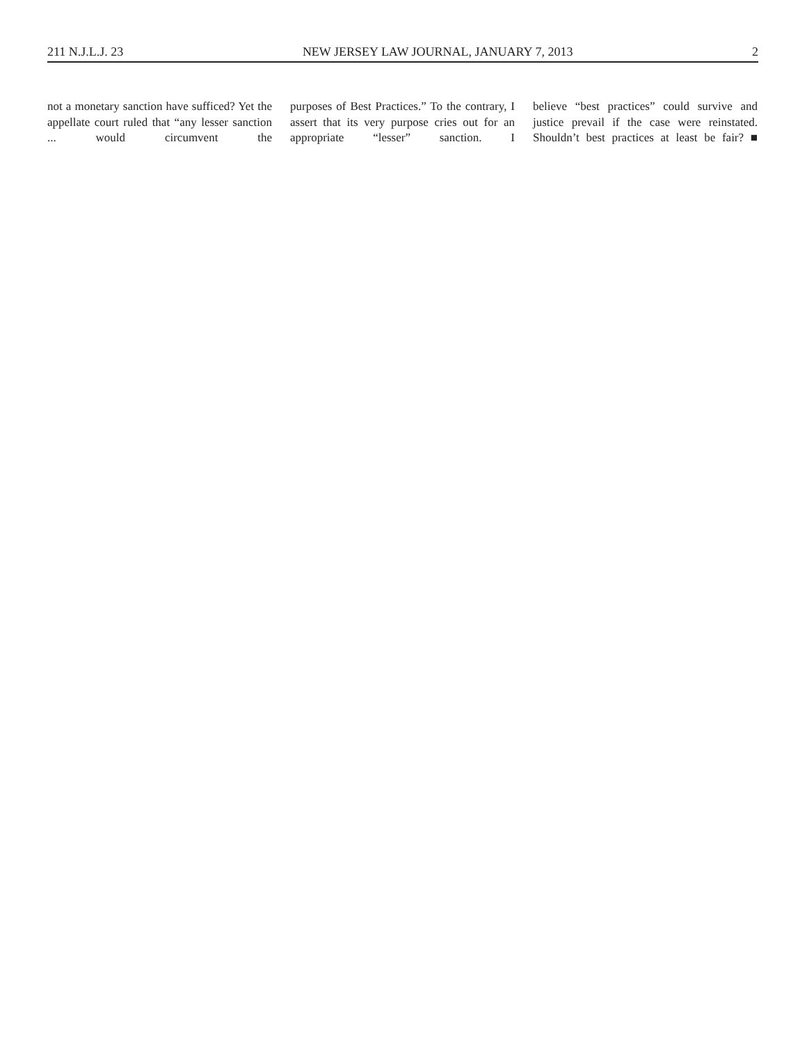211 N.J.L.J. 23 NEW JERSEY LAW JOURNAL, JANUARY 7, 2013 2
not a monetary sanction have sufficed? Yet the appellate court ruled that “any lesser sanction ... would circumvent the
purposes of Best Practices.” To the contrary, I assert that its very purpose cries out for an appropriate “lesser” sanction. I
believe “best practices” could survive and justice prevail if the case were reinstated. Shouldn’t best practices at least be fair? ■